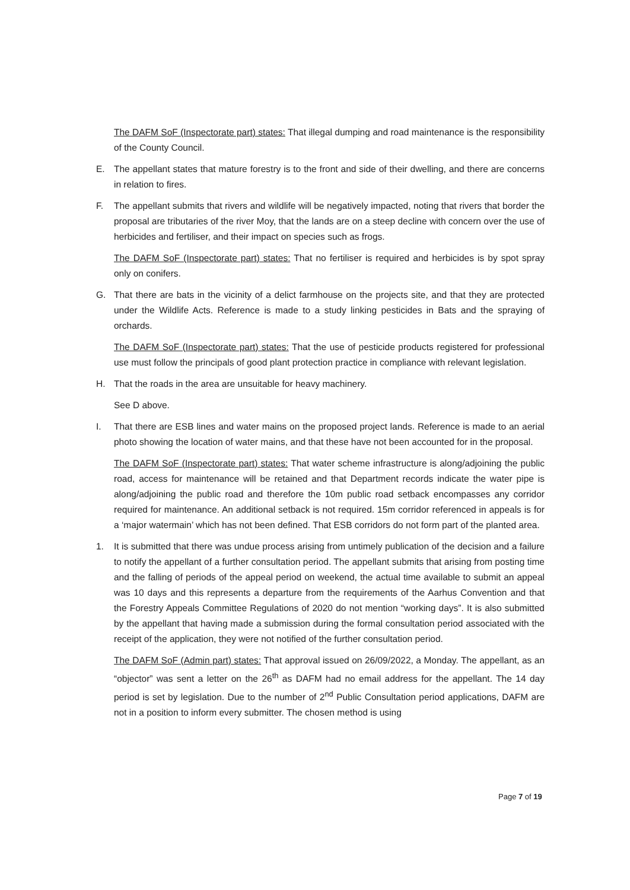The DAFM SoF (Inspectorate part) states: That illegal dumping and road maintenance is the responsibility of the County Council.
E. The appellant states that mature forestry is to the front and side of their dwelling, and there are concerns in relation to fires.
F. The appellant submits that rivers and wildlife will be negatively impacted, noting that rivers that border the proposal are tributaries of the river Moy, that the lands are on a steep decline with concern over the use of herbicides and fertiliser, and their impact on species such as frogs.
The DAFM SoF (Inspectorate part) states: That no fertiliser is required and herbicides is by spot spray only on conifers.
G. That there are bats in the vicinity of a delict farmhouse on the projects site, and that they are protected under the Wildlife Acts. Reference is made to a study linking pesticides in Bats and the spraying of orchards.
The DAFM SoF (Inspectorate part) states: That the use of pesticide products registered for professional use must follow the principals of good plant protection practice in compliance with relevant legislation.
H. That the roads in the area are unsuitable for heavy machinery.
See D above.
I. That there are ESB lines and water mains on the proposed project lands. Reference is made to an aerial photo showing the location of water mains, and that these have not been accounted for in the proposal.
The DAFM SoF (Inspectorate part) states: That water scheme infrastructure is along/adjoining the public road, access for maintenance will be retained and that Department records indicate the water pipe is along/adjoining the public road and therefore the 10m public road setback encompasses any corridor required for maintenance. An additional setback is not required. 15m corridor referenced in appeals is for a ‘major watermain’ which has not been defined. That ESB corridors do not form part of the planted area.
1. It is submitted that there was undue process arising from untimely publication of the decision and a failure to notify the appellant of a further consultation period. The appellant submits that arising from posting time and the falling of periods of the appeal period on weekend, the actual time available to submit an appeal was 10 days and this represents a departure from the requirements of the Aarhus Convention and that the Forestry Appeals Committee Regulations of 2020 do not mention “working days”. It is also submitted by the appellant that having made a submission during the formal consultation period associated with the receipt of the application, they were not notified of the further consultation period.
The DAFM SoF (Admin part) states: That approval issued on 26/09/2022, a Monday. The appellant, as an “objector” was sent a letter on the 26<sup>th</sup> as DAFM had no email address for the appellant. The 14 day period is set by legislation. Due to the number of 2<sup>nd</sup> Public Consultation period applications, DAFM are not in a position to inform every submitter. The chosen method is using
Page 7 of 19